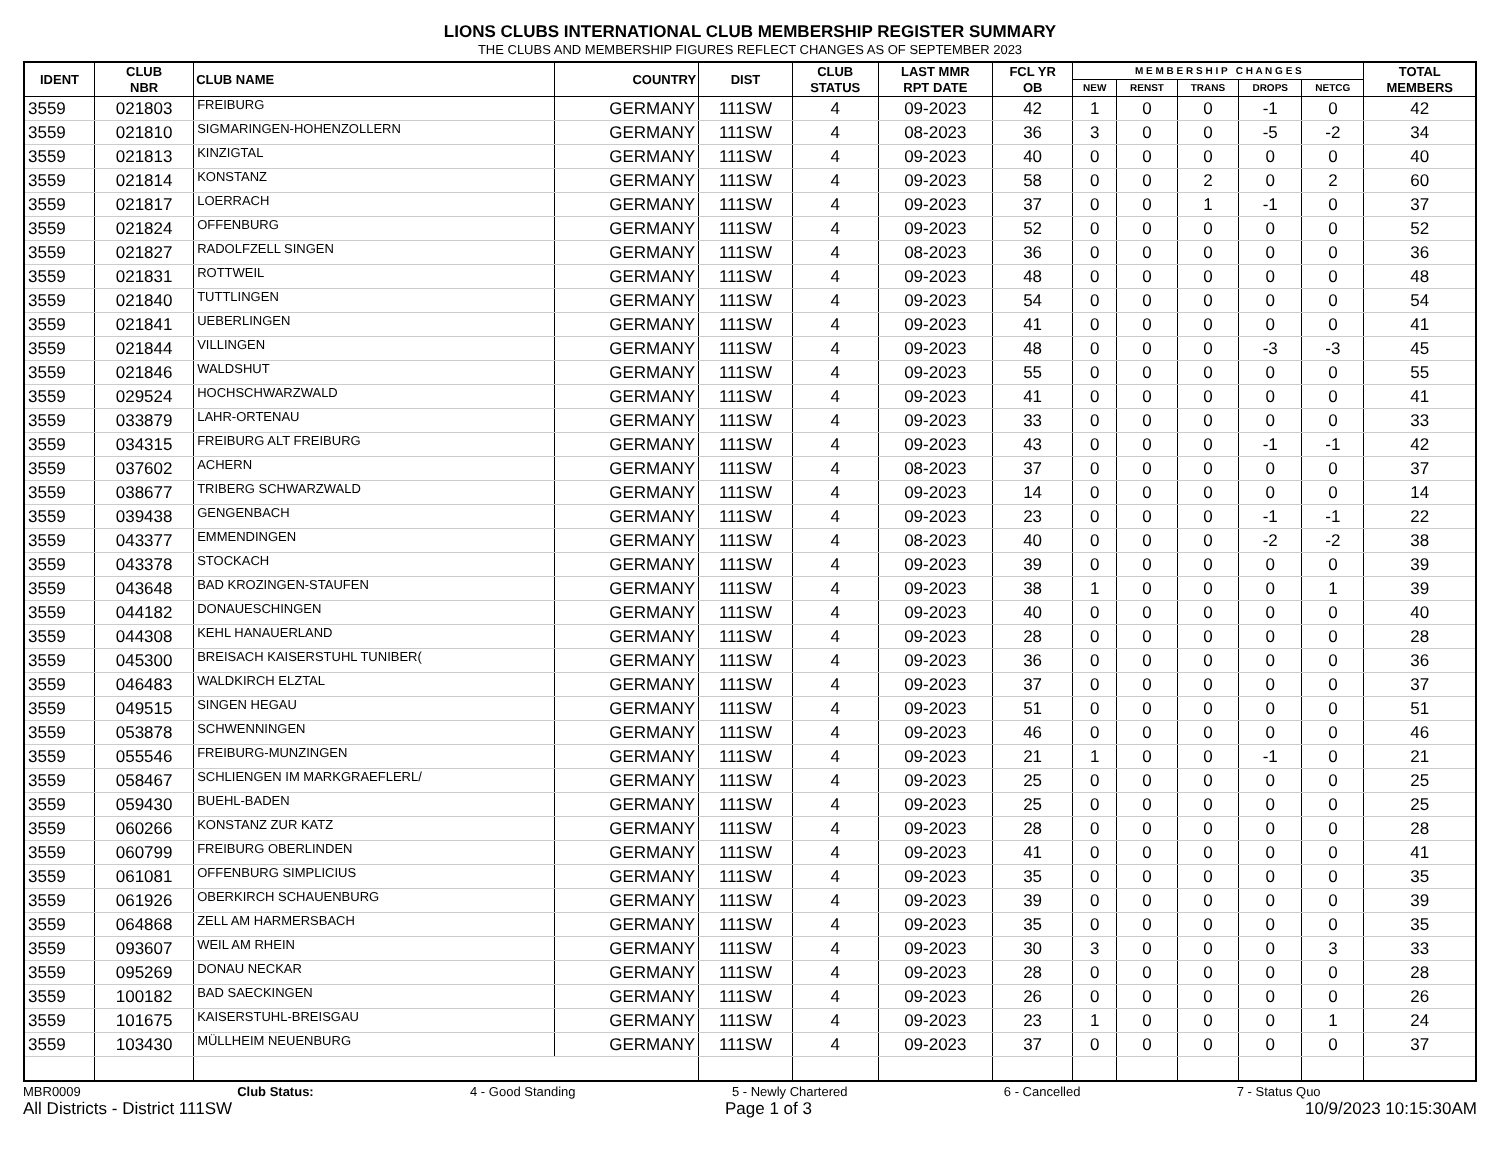LIONS CLUBS INTERNATIONAL CLUB MEMBERSHIP REGISTER SUMMARY
THE CLUBS AND MEMBERSHIP FIGURES REFLECT CHANGES AS OF SEPTEMBER 2023
| IDENT | CLUB NBR | CLUB NAME | COUNTRY | DIST | CLUB STATUS | LAST MMR RPT DATE | FCL YR OB | M E M B E R S H I P C H A N G E S | | | | | TOTAL MEMBERS |
| --- | --- | --- | --- | --- | --- | --- | --- | --- | --- | --- | --- | --- | --- |
| | | | | | | | | NEW | RENST | TRANS | DROPS | NETCG | |
| 3559 | 021803 | FREIBURG | GERMANY | 111SW | 4 | 09-2023 | 42 | 1 | 0 | 0 | -1 | 0 | 42 |
| 3559 | 021810 | SIGMARINGEN-HOHENZOLLERN | GERMANY | 111SW | 4 | 08-2023 | 36 | 3 | 0 | 0 | -5 | -2 | 34 |
| 3559 | 021813 | KINZIGTAL | GERMANY | 111SW | 4 | 09-2023 | 40 | 0 | 0 | 0 | 0 | 0 | 40 |
| 3559 | 021814 | KONSTANZ | GERMANY | 111SW | 4 | 09-2023 | 58 | 0 | 0 | 2 | 0 | 2 | 60 |
| 3559 | 021817 | LOERRACH | GERMANY | 111SW | 4 | 09-2023 | 37 | 0 | 0 | 1 | -1 | 0 | 37 |
| 3559 | 021824 | OFFENBURG | GERMANY | 111SW | 4 | 09-2023 | 52 | 0 | 0 | 0 | 0 | 0 | 52 |
| 3559 | 021827 | RADOLFZELL SINGEN | GERMANY | 111SW | 4 | 08-2023 | 36 | 0 | 0 | 0 | 0 | 0 | 36 |
| 3559 | 021831 | ROTTWEIL | GERMANY | 111SW | 4 | 09-2023 | 48 | 0 | 0 | 0 | 0 | 0 | 48 |
| 3559 | 021840 | TUTTLINGEN | GERMANY | 111SW | 4 | 09-2023 | 54 | 0 | 0 | 0 | 0 | 0 | 54 |
| 3559 | 021841 | UEBERLINGEN | GERMANY | 111SW | 4 | 09-2023 | 41 | 0 | 0 | 0 | 0 | 0 | 41 |
| 3559 | 021844 | VILLINGEN | GERMANY | 111SW | 4 | 09-2023 | 48 | 0 | 0 | 0 | -3 | -3 | 45 |
| 3559 | 021846 | WALDSHUT | GERMANY | 111SW | 4 | 09-2023 | 55 | 0 | 0 | 0 | 0 | 0 | 55 |
| 3559 | 029524 | HOCHSCHWARZWALD | GERMANY | 111SW | 4 | 09-2023 | 41 | 0 | 0 | 0 | 0 | 0 | 41 |
| 3559 | 033879 | LAHR-ORTENAU | GERMANY | 111SW | 4 | 09-2023 | 33 | 0 | 0 | 0 | 0 | 0 | 33 |
| 3559 | 034315 | FREIBURG ALT FREIBURG | GERMANY | 111SW | 4 | 09-2023 | 43 | 0 | 0 | 0 | -1 | -1 | 42 |
| 3559 | 037602 | ACHERN | GERMANY | 111SW | 4 | 08-2023 | 37 | 0 | 0 | 0 | 0 | 0 | 37 |
| 3559 | 038677 | TRIBERG SCHWARZWALD | GERMANY | 111SW | 4 | 09-2023 | 14 | 0 | 0 | 0 | 0 | 0 | 14 |
| 3559 | 039438 | GENGENBACH | GERMANY | 111SW | 4 | 09-2023 | 23 | 0 | 0 | 0 | -1 | -1 | 22 |
| 3559 | 043377 | EMMENDINGEN | GERMANY | 111SW | 4 | 08-2023 | 40 | 0 | 0 | 0 | -2 | -2 | 38 |
| 3559 | 043378 | STOCKACH | GERMANY | 111SW | 4 | 09-2023 | 39 | 0 | 0 | 0 | 0 | 0 | 39 |
| 3559 | 043648 | BAD KROZINGEN-STAUFEN | GERMANY | 111SW | 4 | 09-2023 | 38 | 1 | 0 | 0 | 0 | 1 | 39 |
| 3559 | 044182 | DONAUESCHINGEN | GERMANY | 111SW | 4 | 09-2023 | 40 | 0 | 0 | 0 | 0 | 0 | 40 |
| 3559 | 044308 | KEHL HANAUERLAND | GERMANY | 111SW | 4 | 09-2023 | 28 | 0 | 0 | 0 | 0 | 0 | 28 |
| 3559 | 045300 | BREISACH KAISERSTUHL TUNIBER( | GERMANY | 111SW | 4 | 09-2023 | 36 | 0 | 0 | 0 | 0 | 0 | 36 |
| 3559 | 046483 | WALDKIRCH ELZTAL | GERMANY | 111SW | 4 | 09-2023 | 37 | 0 | 0 | 0 | 0 | 0 | 37 |
| 3559 | 049515 | SINGEN HEGAU | GERMANY | 111SW | 4 | 09-2023 | 51 | 0 | 0 | 0 | 0 | 0 | 51 |
| 3559 | 053878 | SCHWENNINGEN | GERMANY | 111SW | 4 | 09-2023 | 46 | 0 | 0 | 0 | 0 | 0 | 46 |
| 3559 | 055546 | FREIBURG-MUNZINGEN | GERMANY | 111SW | 4 | 09-2023 | 21 | 1 | 0 | 0 | -1 | 0 | 21 |
| 3559 | 058467 | SCHLIENGEN IM MARKGRAEFLERL/ | GERMANY | 111SW | 4 | 09-2023 | 25 | 0 | 0 | 0 | 0 | 0 | 25 |
| 3559 | 059430 | BUEHL-BADEN | GERMANY | 111SW | 4 | 09-2023 | 25 | 0 | 0 | 0 | 0 | 0 | 25 |
| 3559 | 060266 | KONSTANZ ZUR KATZ | GERMANY | 111SW | 4 | 09-2023 | 28 | 0 | 0 | 0 | 0 | 0 | 28 |
| 3559 | 060799 | FREIBURG OBERLINDEN | GERMANY | 111SW | 4 | 09-2023 | 41 | 0 | 0 | 0 | 0 | 0 | 41 |
| 3559 | 061081 | OFFENBURG SIMPLICIUS | GERMANY | 111SW | 4 | 09-2023 | 35 | 0 | 0 | 0 | 0 | 0 | 35 |
| 3559 | 061926 | OBERKIRCH SCHAUENBURG | GERMANY | 111SW | 4 | 09-2023 | 39 | 0 | 0 | 0 | 0 | 0 | 39 |
| 3559 | 064868 | ZELL AM HARMERSBACH | GERMANY | 111SW | 4 | 09-2023 | 35 | 0 | 0 | 0 | 0 | 0 | 35 |
| 3559 | 093607 | WEIL AM RHEIN | GERMANY | 111SW | 4 | 09-2023 | 30 | 3 | 0 | 0 | 0 | 3 | 33 |
| 3559 | 095269 | DONAU NECKAR | GERMANY | 111SW | 4 | 09-2023 | 28 | 0 | 0 | 0 | 0 | 0 | 28 |
| 3559 | 100182 | BAD SAECKINGEN | GERMANY | 111SW | 4 | 09-2023 | 26 | 0 | 0 | 0 | 0 | 0 | 26 |
| 3559 | 101675 | KAISERSTUHL-BREISGAU | GERMANY | 111SW | 4 | 09-2023 | 23 | 1 | 0 | 0 | 0 | 1 | 24 |
| 3559 | 103430 | MÜLLHEIM NEUENBURG | GERMANY | 111SW | 4 | 09-2023 | 37 | 0 | 0 | 0 | 0 | 0 | 37 |
MBR0009 Club Status: 4 - Good Standing 5 - Newly Chartered 6 - Cancelled 7 - Status Quo
All Districts - District 111SW Page 1 of 3 10/9/2023 10:15:30AM